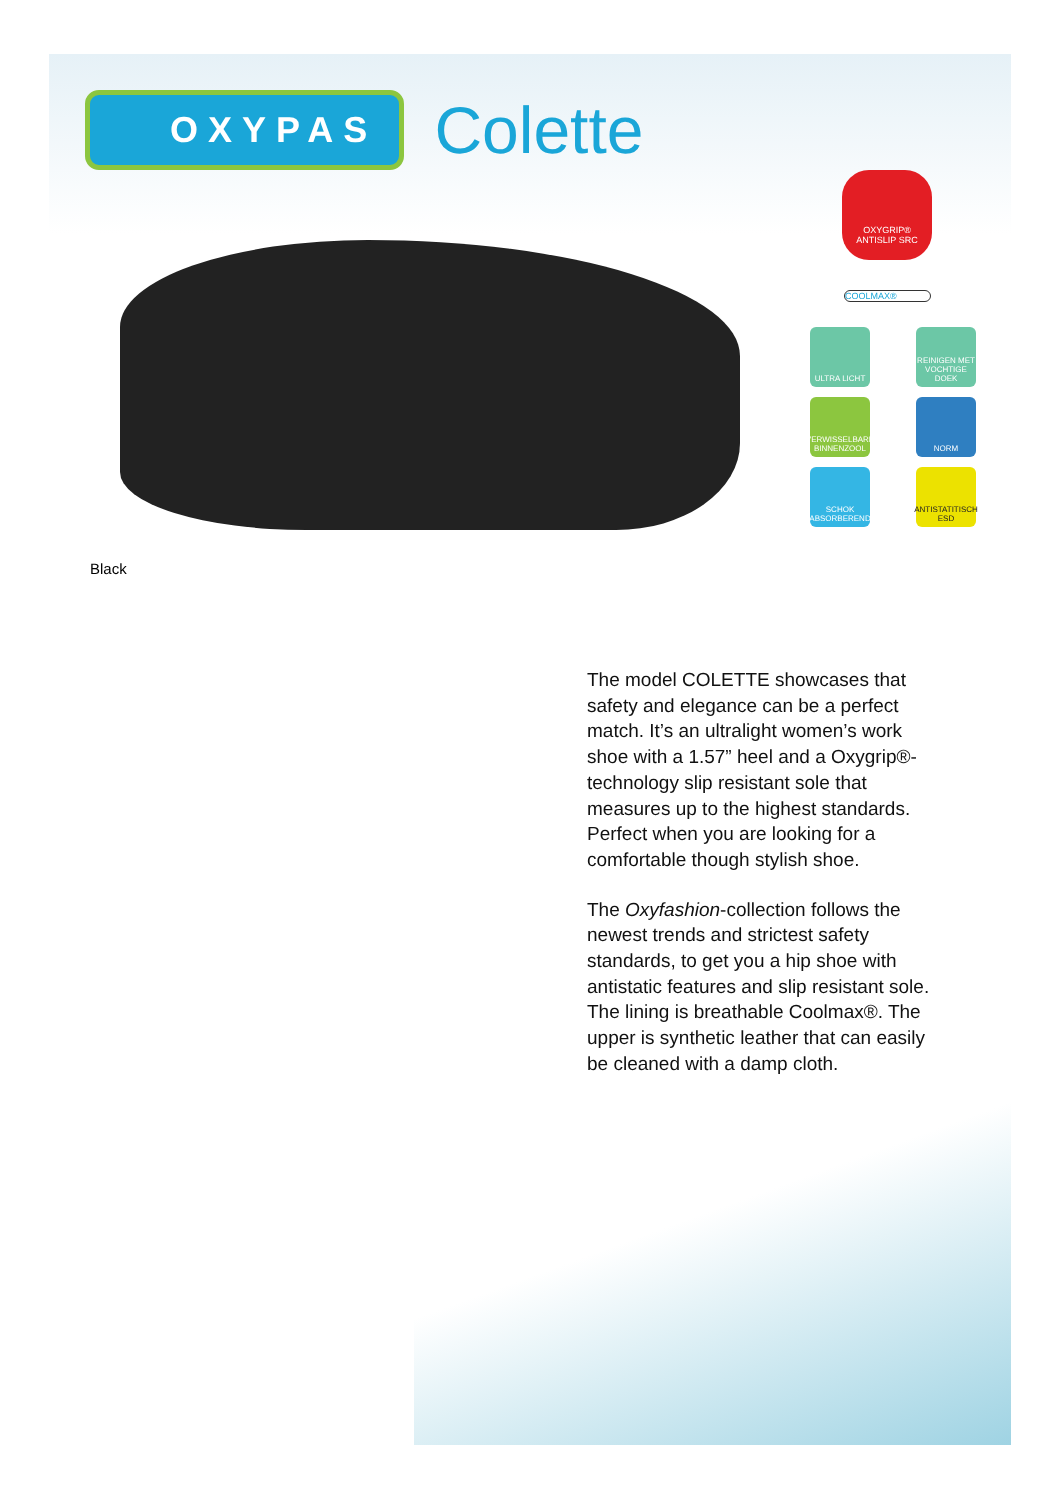OXYPAS
Colette
OXYGRIP®
ANTISLIP SRC
COOLMAX®
ULTRA LICHT
REINIGEN MET VOCHTIGE DOEK
VERWISSELBARE BINNENZOOL
NORM
SCHOK ABSORBEREND
ANTISTATITISCH ESD
Black
The model COLETTE showcases that safety and elegance can be a perfect match. It’s an ultralight women’s work shoe with a 1.57” heel and a Oxygrip®-technology slip resistant sole that measures up to the highest standards. Perfect when you are looking for a comfortable though stylish shoe.
The Oxyfashion-collection follows the newest trends and strictest safety standards, to get you a hip shoe with antistatic features and slip resistant sole. The lining is breathable Coolmax®. The upper is synthetic leather that can easily be cleaned with a damp cloth.